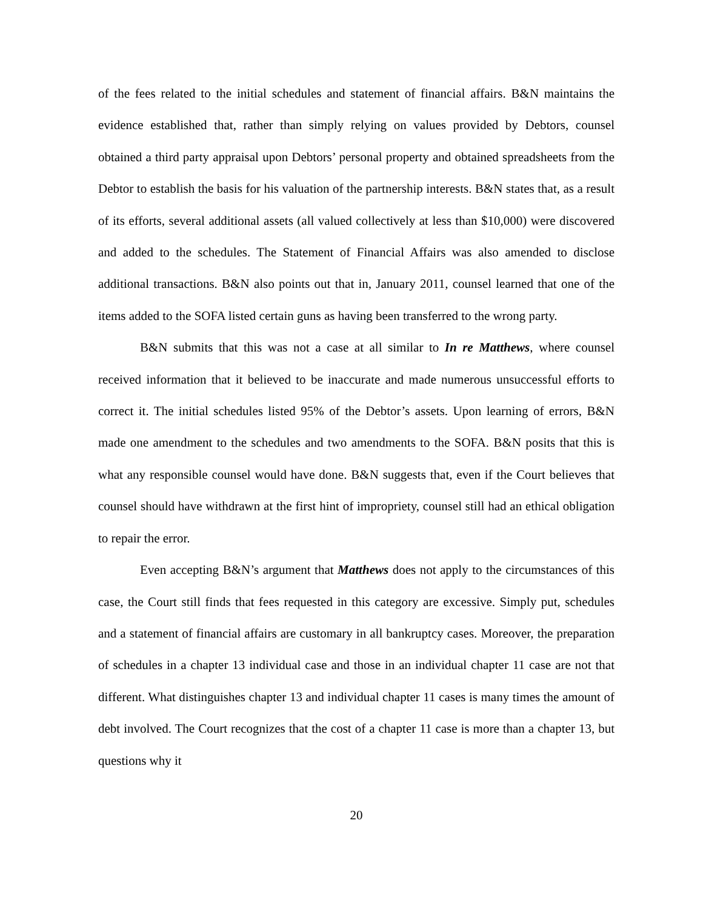of the fees related to the initial schedules and statement of financial affairs. B&N maintains the evidence established that, rather than simply relying on values provided by Debtors, counsel obtained a third party appraisal upon Debtors’ personal property and obtained spreadsheets from the Debtor to establish the basis for his valuation of the partnership interests. B&N states that, as a result of its efforts, several additional assets (all valued collectively at less than $10,000) were discovered and added to the schedules. The Statement of Financial Affairs was also amended to disclose additional transactions. B&N also points out that in, January 2011, counsel learned that one of the items added to the SOFA listed certain guns as having been transferred to the wrong party.
B&N submits that this was not a case at all similar to In re Matthews, where counsel received information that it believed to be inaccurate and made numerous unsuccessful efforts to correct it. The initial schedules listed 95% of the Debtor’s assets. Upon learning of errors, B&N made one amendment to the schedules and two amendments to the SOFA. B&N posits that this is what any responsible counsel would have done. B&N suggests that, even if the Court believes that counsel should have withdrawn at the first hint of impropriety, counsel still had an ethical obligation to repair the error.
Even accepting B&N’s argument that Matthews does not apply to the circumstances of this case, the Court still finds that fees requested in this category are excessive. Simply put, schedules and a statement of financial affairs are customary in all bankruptcy cases. Moreover, the preparation of schedules in a chapter 13 individual case and those in an individual chapter 11 case are not that different. What distinguishes chapter 13 and individual chapter 11 cases is many times the amount of debt involved. The Court recognizes that the cost of a chapter 11 case is more than a chapter 13, but questions why it
20